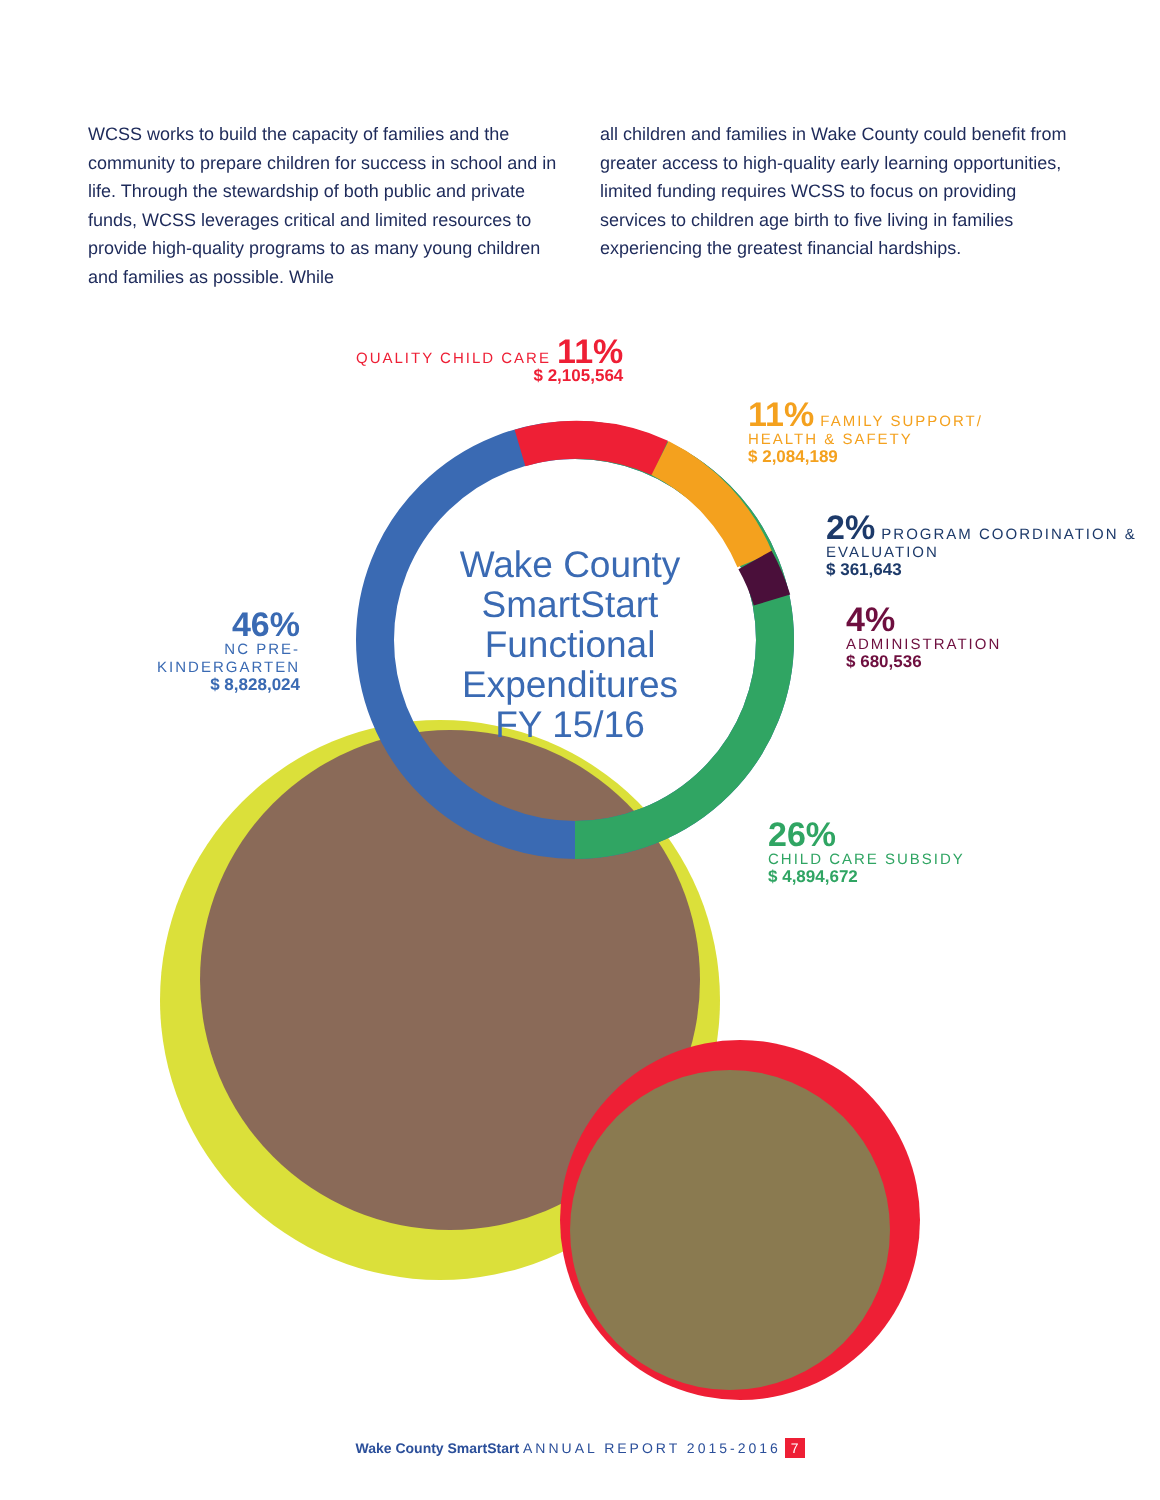WCSS works to build the capacity of families and the community to prepare children for success in school and in life. Through the stewardship of both public and private funds, WCSS leverages critical and limited resources to provide high-quality programs to as many young children and families as possible. While
all children and families in Wake County could benefit from greater access to high-quality early learning opportunities, limited funding requires WCSS to focus on providing services to children age birth to five living in families experiencing the greatest financial hardships.
Wake County SmartStart Functional Expenditures FY 15/16
QUALITY CHILD CARE 11%
$ 2,105,564
11% FAMILY SUPPORT/
HEALTH & SAFETY
$ 2,084,189
2% PROGRAM COORDINATION &
EVALUATION
$ 361,643
4%
ADMINISTRATION
$ 680,536
46%
NC PRE-KINDERGARTEN
$ 8,828,024
26%
CHILD CARE SUBSIDY
$ 4,894,672
Wake County SmartStart ANNUAL REPORT 2015-2016 7